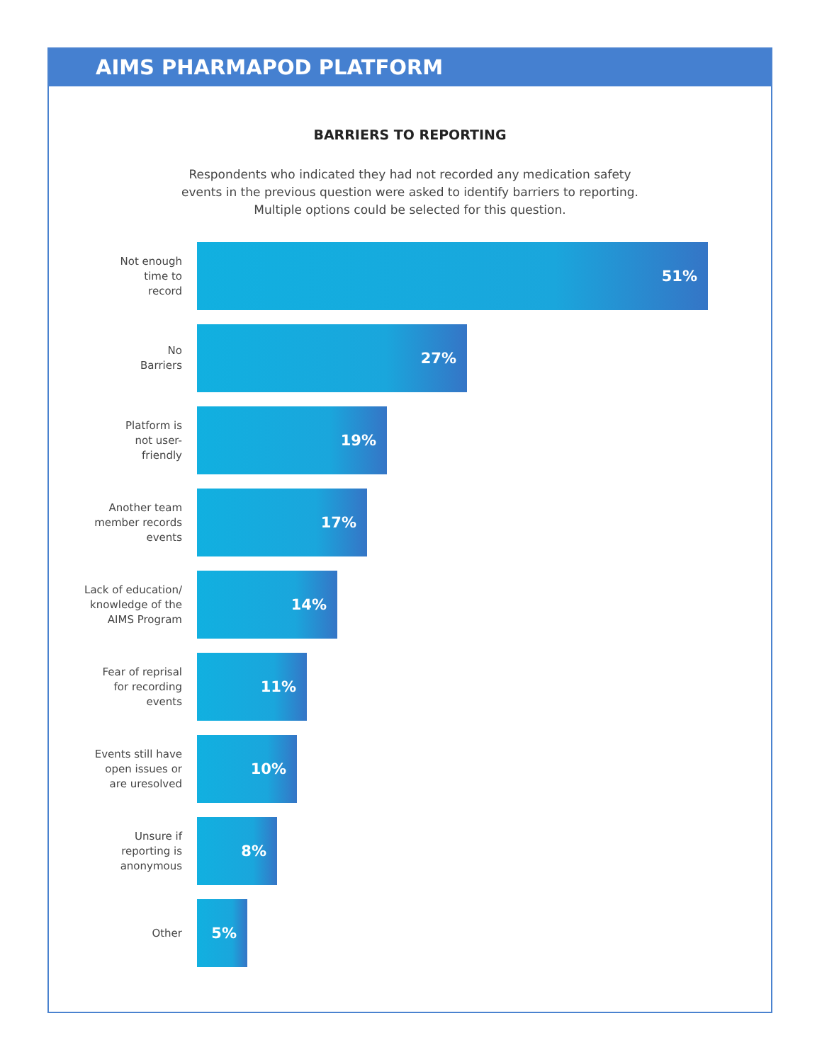AIMS PHARMAPOD PLATFORM
BARRIERS TO REPORTING
Respondents who indicated they had not recorded any medication safety
events in the previous question were asked to identify barriers to reporting.
Multiple options could be selected for this question.
Not enough
time to
record
51%
No
Barriers
27%
Platform is
not user-
friendly
19%
Another team
member records
events
17%
Lack of education/
knowledge of the
AIMS Program
14%
Fear of reprisal
for recording
events
11%
Events still have
open issues or
are uresolved
10%
Unsure if
reporting is
anonymous
8%
Other
5%